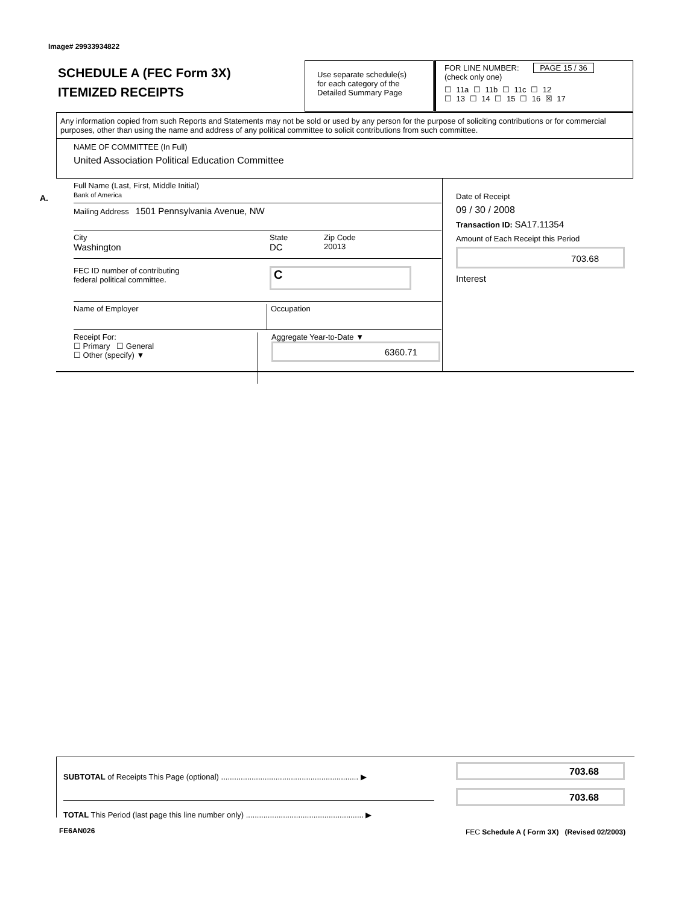Image# 29933934822
SCHEDULE A (FEC Form 3X)
ITEMIZED RECEIPTS
Use separate schedule(s)
for each category of the
Detailed Summary Page
FOR LINE NUMBER: PAGE 15 / 36
(check only one)
☐ 11a ☐ 11b ☐ 11c ☐ 12
☐ 13 ☐ 14 ☐ 15 ☐ 16 ☒ 17
Any information copied from such Reports and Statements may not be sold or used by any person for the purpose of soliciting contributions or for commercial purposes, other than using the name and address of any political committee to solicit contributions from such committee.
NAME OF COMMITTEE (In Full)
United Association Political Education Committee
A.
Full Name (Last, First, Middle Initial)
Bank of America
Mailing Address 1501 Pennsylvania Avenue, NW
City
Washington
State
DC
Zip Code
20013
FEC ID number of contributing
federal political committee.
C
Name of Employer Occupation
Receipt For:
☐ Primary ☐ General
☐ Other (specify) ▼
Aggregate Year-to-Date ▼
6360.71
Date of Receipt
09 / 30 / 2008
Transaction ID: SA17.11354
Amount of Each Receipt this Period
703.68
Interest
SUBTOTAL of Receipts This Page (optional) ............................................................... ▶
TOTAL This Period (last page this line number only) ...................................................... ▶
703.68
703.68
FE6AN026
FEC Schedule A ( Form 3X) (Revised 02/2003)